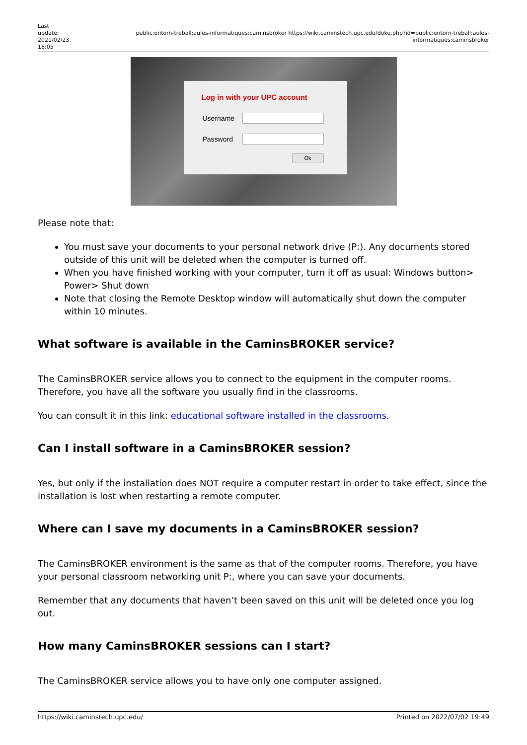Last update: 2021/02/23 16:05
public:entorn-treball:aules-informatiques:caminsbroker https://wiki.caminstech.upc.edu/doku.php?id=public:entorn-treball:aules-informatiques:caminsbroker
Log in with your UPC account
Username
Password
Ok
Please note that:
You must save your documents to your personal network drive (P:). Any documents stored outside of this unit will be deleted when the computer is turned off.
When you have finished working with your computer, turn it off as usual: Windows button> Power> Shut down
Note that closing the Remote Desktop window will automatically shut down the computer within 10 minutes.
What software is available in the CaminsBROKER service?
The CaminsBROKER service allows you to connect to the equipment in the computer rooms. Therefore, you have all the software you usually find in the classrooms.
You can consult it in this link: educational software installed in the classrooms.
Can I install software in a CaminsBROKER session?
Yes, but only if the installation does NOT require a computer restart in order to take effect, since the installation is lost when restarting a remote computer.
Where can I save my documents in a CaminsBROKER session?
The CaminsBROKER environment is the same as that of the computer rooms. Therefore, you have your personal classroom networking unit P:, where you can save your documents.
Remember that any documents that haven’t been saved on this unit will be deleted once you log out.
How many CaminsBROKER sessions can I start?
The CaminsBROKER service allows you to have only one computer assigned.
https://wiki.caminstech.upc.edu/ Printed on 2022/07/02 19:49